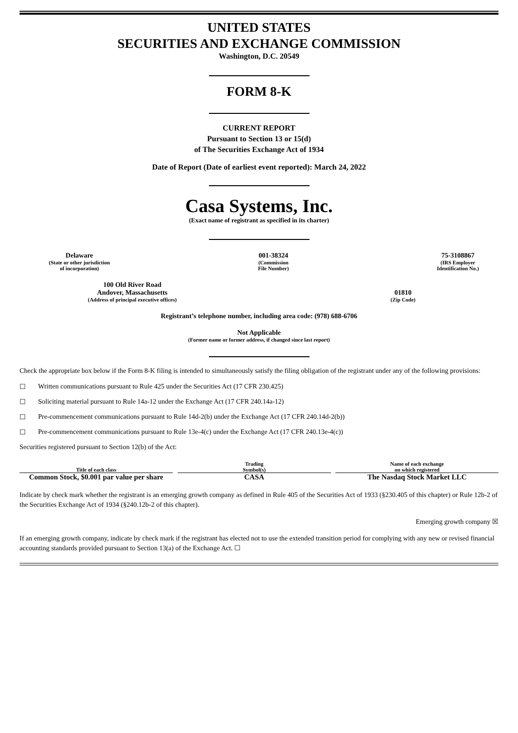UNITED STATES
SECURITIES AND EXCHANGE COMMISSION
Washington, D.C. 20549
FORM 8-K
CURRENT REPORT
Pursuant to Section 13 or 15(d)
of The Securities Exchange Act of 1934
Date of Report (Date of earliest event reported): March 24, 2022
Casa Systems, Inc.
(Exact name of registrant as specified in its charter)
Delaware
(State or other jurisdiction
of incorporation)
001-38324
(Commission
File Number)
75-3108867
(IRS Employer
Identification No.)
100 Old River Road
Andover, Massachusetts
(Address of principal executive offices)
01810
(Zip Code)
Registrant’s telephone number, including area code: (978) 688-6706
Not Applicable
(Former name or former address, if changed since last report)
Check the appropriate box below if the Form 8-K filing is intended to simultaneously satisfy the filing obligation of the registrant under any of the following provisions:
☐ Written communications pursuant to Rule 425 under the Securities Act (17 CFR 230.425)
☐ Soliciting material pursuant to Rule 14a-12 under the Exchange Act (17 CFR 240.14a-12)
☐ Pre-commencement communications pursuant to Rule 14d-2(b) under the Exchange Act (17 CFR 240.14d-2(b))
☐ Pre-commencement communications pursuant to Rule 13e-4(c) under the Exchange Act (17 CFR 240.13e-4(c))
Securities registered pursuant to Section 12(b) of the Act:
| Title of each class | | Trading Symbol(s) | | Name of each exchange on which registered |
| --- | --- | --- | --- | --- |
| Common Stock, $0.001 par value per share | | CASA | | The Nasdaq Stock Market LLC |
Indicate by check mark whether the registrant is an emerging growth company as defined in Rule 405 of the Securities Act of 1933 (§230.405 of this chapter) or Rule 12b-2 of the Securities Exchange Act of 1934 (§240.12b-2 of this chapter).
Emerging growth company ☒
If an emerging growth company, indicate by check mark if the registrant has elected not to use the extended transition period for complying with any new or revised financial accounting standards provided pursuant to Section 13(a) of the Exchange Act. ☐